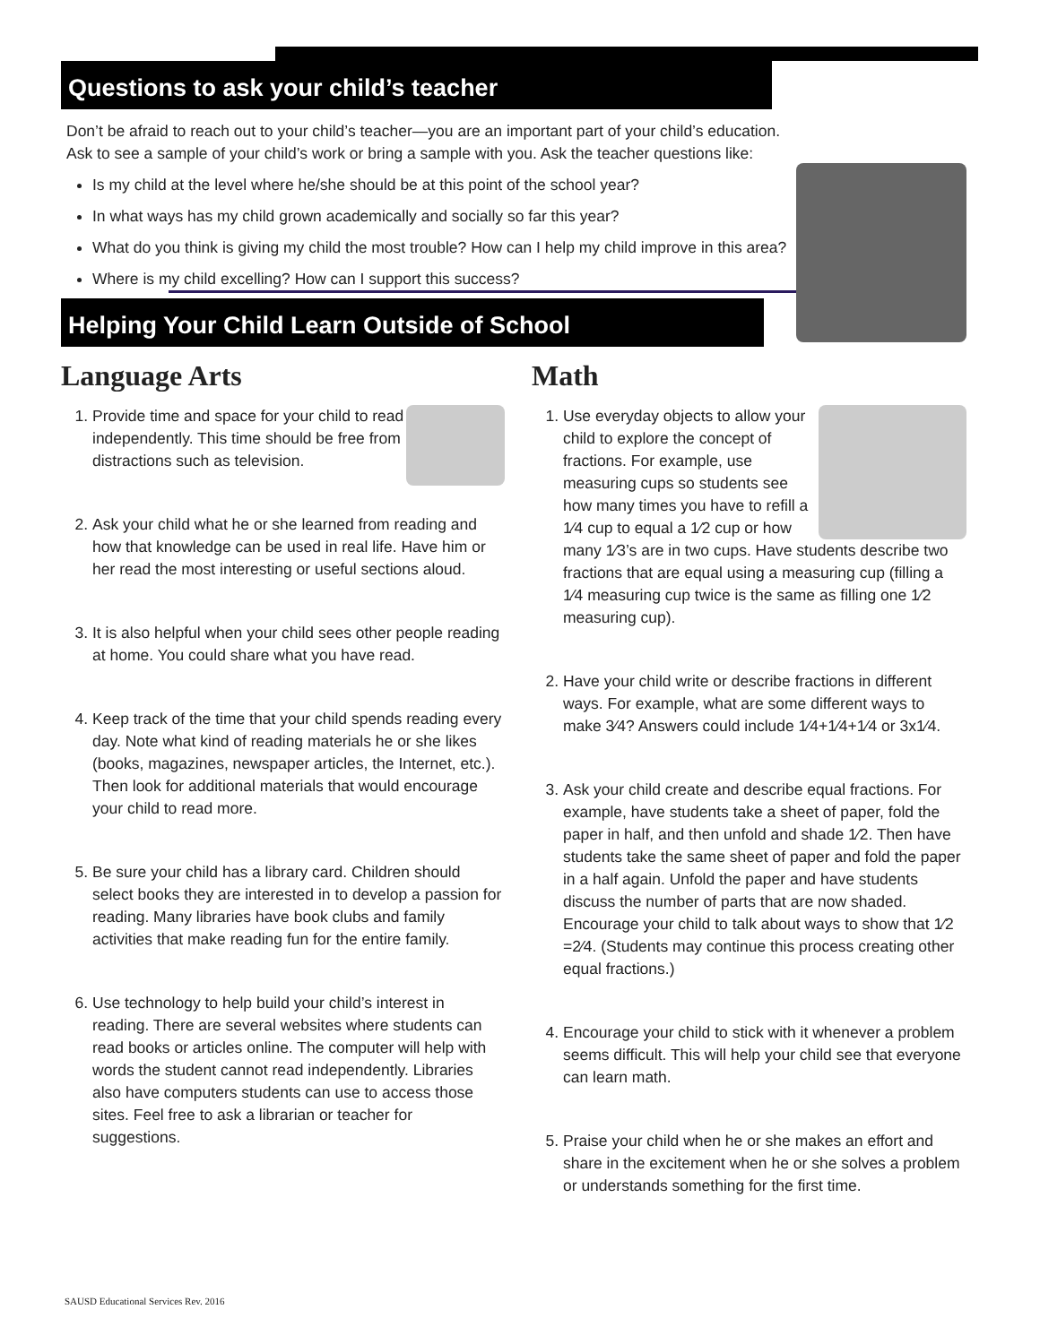Questions to ask your child’s teacher
Don’t be afraid to reach out to your child’s teacher—you are an important part of your child’s education. Ask to see a sample of your child’s work or bring a sample with you. Ask the teacher questions like:
Is my child at the level where he/she should be at this point of the school year?
In what ways has my child grown academically and socially so far this year?
What do you think is giving my child the most trouble? How can I help my child improve in this area?
Where is my child excelling? How can I support this success?
Helping Your Child Learn Outside of School
Language Arts
1. Provide time and space for your child to read independently. This time should be free from distractions such as television.
2. Ask your child what he or she learned from reading and how that knowledge can be used in real life. Have him or her read the most interesting or useful sections aloud.
3. It is also helpful when your child sees other people reading at home. You could share what you have read.
4. Keep track of the time that your child spends reading every day. Note what kind of reading materials he or she likes (books, magazines, newspaper articles, the Internet, etc.). Then look for additional materials that would encourage your child to read more.
5. Be sure your child has a library card. Children should select books they are interested in to develop a passion for reading. Many libraries have book clubs and family activities that make reading fun for the entire family.
6. Use technology to help build your child’s interest in reading. There are several websites where students can read books or articles online. The computer will help with words the student cannot read independently. Libraries also have computers students can use to access those sites. Feel free to ask a librarian or teacher for suggestions.
Math
1. Use everyday objects to allow your child to explore the concept of fractions. For example, use measuring cups so students see how many times you have to refill a 1⁄4 cup to equal a 1⁄2 cup or how many 1⁄3’s are in two cups. Have students describe two fractions that are equal using a measuring cup (filling a 1⁄4 measuring cup twice is the same as filling one 1⁄2 measuring cup).
2. Have your child write or describe fractions in different ways. For example, what are some different ways to make 3⁄4? Answers could include 1⁄4+1⁄4+1⁄4 or 3x1⁄4.
3. Ask your child create and describe equal fractions. For example, have students take a sheet of paper, fold the paper in half, and then unfold and shade 1⁄2. Then have students take the same sheet of paper and fold the paper in a half again. Unfold the paper and have students discuss the number of parts that are now shaded. Encourage your child to talk about ways to show that 1⁄2 =2⁄4. (Students may continue this process creating other equal fractions.)
4. Encourage your child to stick with it whenever a problem seems difficult. This will help your child see that everyone can learn math.
5. Praise your child when he or she makes an effort and share in the excitement when he or she solves a problem or understands something for the first time.
SAUSD Educational Services Rev. 2016